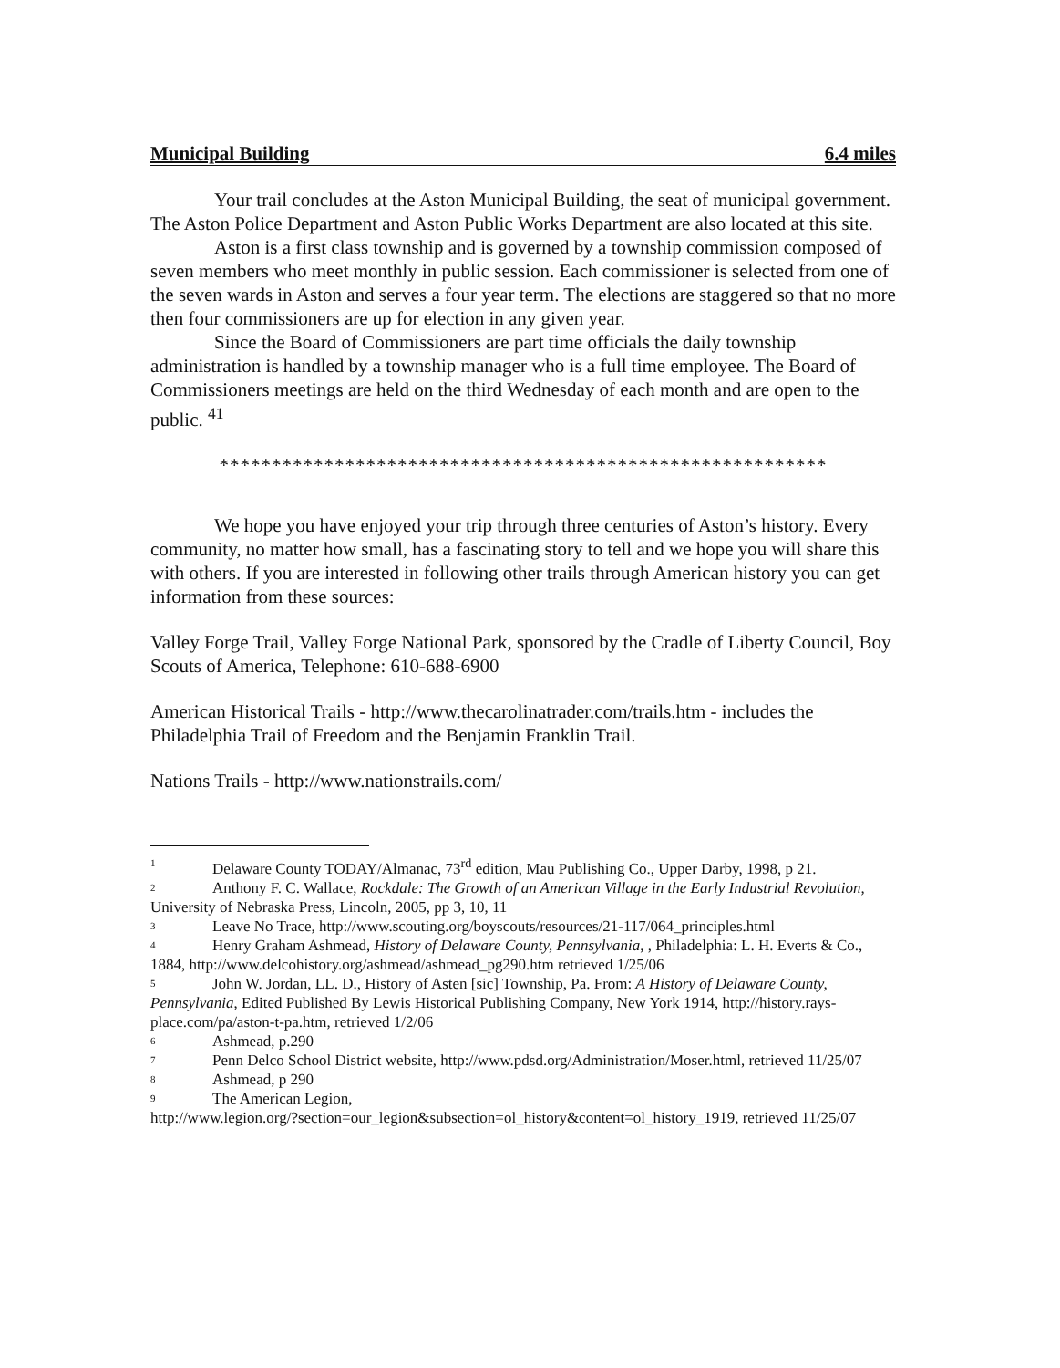Municipal Building 6.4 miles
Your trail concludes at the Aston Municipal Building, the seat of municipal government. The Aston Police Department and Aston Public Works Department are also located at this site.
Aston is a first class township and is governed by a township commission composed of seven members who meet monthly in public session. Each commissioner is selected from one of the seven wards in Aston and serves a four year term. The elections are staggered so that no more then four commissioners are up for election in any given year.
Since the Board of Commissioners are part time officials the daily township administration is handled by a township manager who is a full time employee. The Board of Commissioners meetings are held on the third Wednesday of each month and are open to the public. <sup>41</sup>
**********************************************************
We hope you have enjoyed your trip through three centuries of Aston’s history. Every community, no matter how small, has a fascinating story to tell and we hope you will share this with others. If you are interested in following other trails through American history you can get information from these sources:
Valley Forge Trail, Valley Forge National Park, sponsored by the Cradle of Liberty Council, Boy Scouts of America, Telephone: 610-688-6900
American Historical Trails - http://www.thecarolinatrader.com/trails.htm - includes the Philadelphia Trail of Freedom and the Benjamin Franklin Trail.
Nations Trails - http://www.nationstrails.com/
1 Delaware County TODAY/Almanac, 73<sup>rd</sup> edition, Mau Publishing Co., Upper Darby, 1998, p 21.
2 Anthony F. C. Wallace, Rockdale: The Growth of an American Village in the Early Industrial Revolution, University of Nebraska Press, Lincoln, 2005, pp 3, 10, 11
3 Leave No Trace, http://www.scouting.org/boyscouts/resources/21-117/064_principles.html
4 Henry Graham Ashmead, History of Delaware County, Pennsylvania, , Philadelphia: L. H. Everts & Co., 1884, http://www.delcohistory.org/ashmead/ashmead_pg290.htm retrieved 1/25/06
5 John W. Jordan, LL. D., History of Asten [sic] Township, Pa. From: A History of Delaware County, Pennsylvania, Edited Published By Lewis Historical Publishing Company, New York 1914, http://history.rays-place.com/pa/aston-t-pa.htm, retrieved 1/2/06
6 Ashmead, p.290
7 Penn Delco School District website, http://www.pdsd.org/Administration/Moser.html, retrieved 11/25/07
8 Ashmead, p 290
9 The American Legion,
http://www.legion.org/?section=our_legion&subsection=ol_history&content=ol_history_1919, retrieved 11/25/07